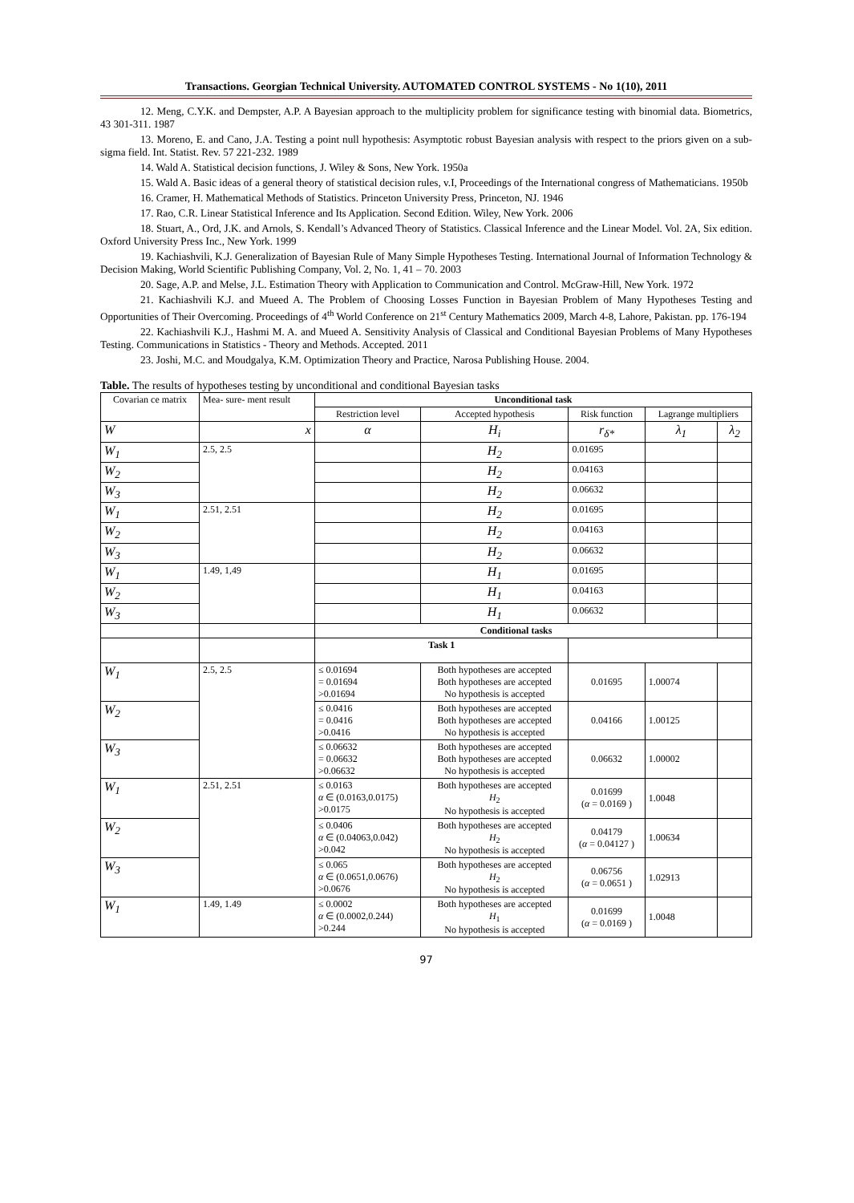Transactions. Georgian Technical University. AUTOMATED CONTROL SYSTEMS - No 1(10), 2011
12. Meng, C.Y.K. and Dempster, A.P. A Bayesian approach to the multiplicity problem for significance testing with binomial data. Biometrics, 43 301-311. 1987
13. Moreno, E. and Cano, J.A. Testing a point null hypothesis: Asymptotic robust Bayesian analysis with respect to the priors given on a sub-sigma field. Int. Statist. Rev. 57 221-232. 1989
14. Wald A. Statistical decision functions, J. Wiley & Sons, New York. 1950a
15. Wald A. Basic ideas of a general theory of statistical decision rules, v.I, Proceedings of the International congress of Mathematicians. 1950b
16. Cramer, H. Mathematical Methods of Statistics. Princeton University Press, Princeton, NJ. 1946
17. Rao, C.R. Linear Statistical Inference and Its Application. Second Edition. Wiley, New York. 2006
18. Stuart, A., Ord, J.K. and Arnols, S. Kendall’s Advanced Theory of Statistics. Classical Inference and the Linear Model. Vol. 2A, Six edition. Oxford University Press Inc., New York. 1999
19. Kachiashvili, K.J. Generalization of Bayesian Rule of Many Simple Hypotheses Testing. International Journal of Information Technology & Decision Making, World Scientific Publishing Company, Vol. 2, No. 1, 41 – 70. 2003
20. Sage, A.P. and Melse, J.L. Estimation Theory with Application to Communication and Control. McGraw-Hill, New York. 1972
21. Kachiashvili K.J. and Mueed A. The Problem of Choosing Losses Function in Bayesian Problem of Many Hypotheses Testing and Opportunities of Their Overcoming. Proceedings of 4<sup>th</sup> World Conference on 21<sup>st</sup> Century Mathematics 2009, March 4-8, Lahore, Pakistan. pp. 176-194
22. Kachiashvili K.J., Hashmi M. A. and Mueed A. Sensitivity Analysis of Classical and Conditional Bayesian Problems of Many Hypotheses Testing. Communications in Statistics - Theory and Methods. Accepted. 2011
23. Joshi, M.C. and Moudgalya, K.M. Optimization Theory and Practice, Narosa Publishing House. 2004.
Table. The results of hypotheses testing by unconditional and conditional Bayesian tasks
| Covarian ce matrix | Mea- sure- ment result | Unconditional task | | | | |
| --- | --- | --- | --- | --- | --- | --- |
| | | Restriction level | Accepted hypothesis | Risk function | Lagrange multipliers | |
| W | x | α | H<sub>i</sub> | r<sub>δ*</sub> | λ<sub>1</sub> | λ<sub>2</sub> |
| W<sub>1</sub> | 2.5, 2.5 | | H<sub>2</sub> | 0.01695 | | |
| W<sub>2</sub> | | | H<sub>2</sub> | 0.04163 | | |
| W<sub>3</sub> | | | H<sub>2</sub> | 0.06632 | | |
| W<sub>1</sub> | 2.51, 2.51 | | H<sub>2</sub> | 0.01695 | | |
| W<sub>2</sub> | | | H<sub>2</sub> | 0.04163 | | |
| W<sub>3</sub> | | | H<sub>2</sub> | 0.06632 | | |
| W<sub>1</sub> | 1.49, 1,49 | | H<sub>1</sub> | 0.01695 | | |
| W<sub>2</sub> | | | H<sub>1</sub> | 0.04163 | | |
| W<sub>3</sub> | | | H<sub>1</sub> | 0.06632 | | |
| | | Conditional tasks | | | | |
| | | Task 1 | | | | |
| W<sub>1</sub> | 2.5, 2.5 | ≤ 0.01694 = 0.01694 >0.01694 | Both hypotheses are accepted Both hypotheses are accepted No hypothesis is accepted | 0.01695 | 1.00074 | |
| W<sub>2</sub> | | ≤ 0.0416 = 0.0416 >0.0416 | Both hypotheses are accepted Both hypotheses are accepted No hypothesis is accepted | 0.04166 | 1.00125 | |
| W<sub>3</sub> | | ≤ 0.06632 = 0.06632 >0.06632 | Both hypotheses are accepted Both hypotheses are accepted No hypothesis is accepted | 0.06632 | 1.00002 | |
| W<sub>1</sub> | 2.51, 2.51 | ≤ 0.0163 α ∈ (0.0163,0.0175) >0.0175 | Both hypotheses are accepted H<sub>2</sub> No hypothesis is accepted | 0.01699 ( α = 0.0169 ) | 1.0048 | |
| W<sub>2</sub> | | ≤ 0.0406 α ∈ (0.04063,0.042) >0.042 | Both hypotheses are accepted H<sub>2</sub> No hypothesis is accepted | 0.04179 ( α = 0.04127 ) | 1.00634 | |
| W<sub>3</sub> | | ≤ 0.065 α ∈ (0.0651,0.0676) >0.0676 | Both hypotheses are accepted H<sub>2</sub> No hypothesis is accepted | 0.06756 ( α = 0.0651 ) | 1.02913 | |
| W<sub>1</sub> | 1.49, 1.49 | ≤ 0.0002 α ∈ (0.0002,0.244) >0.244 | Both hypotheses are accepted H<sub>1</sub> No hypothesis is accepted | 0.01699 ( α = 0.0169 ) | 1.0048 | |
97